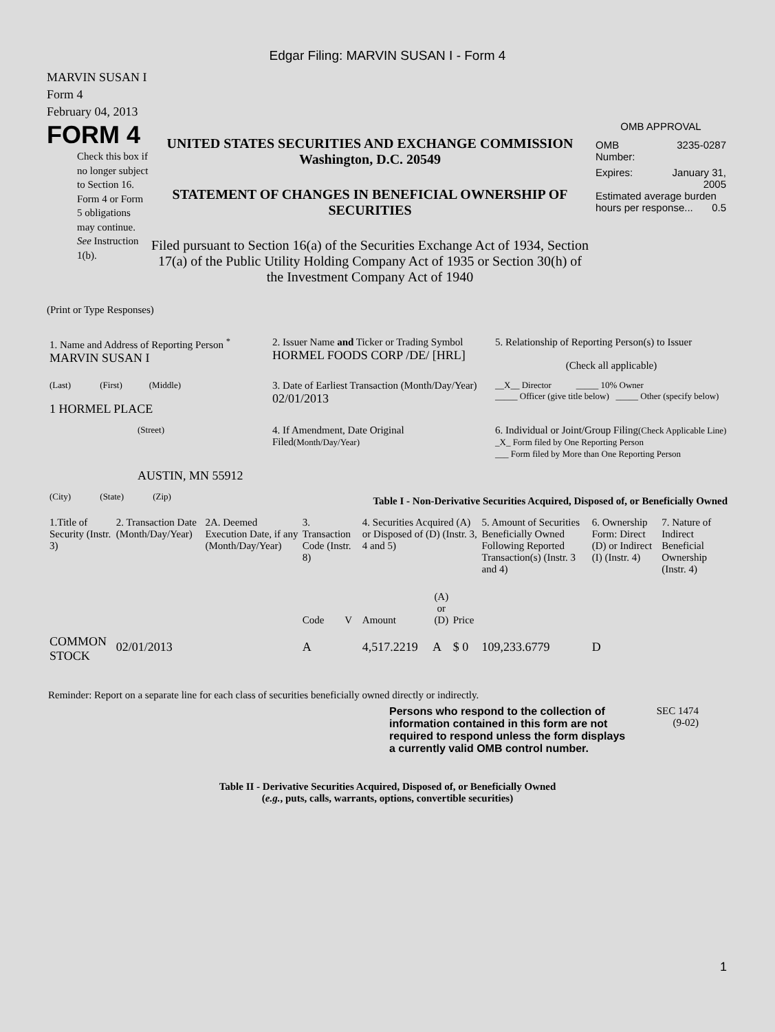Edgar Filing: MARVIN SUSAN I - Form 4
MARVIN SUSAN I
Form 4
February 04, 2013
FORM 4
Check this box if no longer subject to Section 16. Form 4 or Form 5 obligations may continue. See Instruction 1(b).
UNITED STATES SECURITIES AND EXCHANGE COMMISSION
Washington, D.C. 20549
STATEMENT OF CHANGES IN BENEFICIAL OWNERSHIP OF SECURITIES
Filed pursuant to Section 16(a) of the Securities Exchange Act of 1934, Section 17(a) of the Public Utility Holding Company Act of 1935 or Section 30(h) of the Investment Company Act of 1940
OMB APPROVAL
OMB
Number: 3235-0287
Expires: January 31,
2005
Estimated average burden hours per response... 0.5
(Print or Type Responses)
| 1. Name and Address of Reporting Person <sup>*</sup> MARVIN SUSAN I | 2. Issuer Name and Ticker or Trading Symbol HORMEL FOODS CORP /DE/ [HRL] | 5. Relationship of Reporting Person(s) to Issuer (Check all applicable) |
| (Last) (First) (Middle) 1 HORMEL PLACE | 3. Date of Earliest Transaction (Month/Day/Year) 02/01/2013 | __X__ Director _____ 10% Owner _____ Officer (give title below) _____ Other (specify below) |
| (Street) AUSTIN, MN 55912 | 4. If Amendment, Date Original Filed (Month/Day/Year) | 6. Individual or Joint/Group Filing (Check Applicable Line) _X_ Form filed by One Reporting Person ___ Form filed by More than One Reporting Person |
| (City) (State) (Zip) | Table I - Non-Derivative Securities Acquired, Disposed of, or Beneficially Owned | |
| 1.Title of Security (Instr. 3) | 2. Transaction Date (Month/Day/Year) | 2A. Deemed Execution Date, if any (Month/Day/Year) | 3. Transaction Code (Instr. 8) | | 4. Securities Acquired (A) or Disposed of (D) (Instr. 3, 4 and 5) | | | 5. Amount of Securities Beneficially Owned Following Reported Transaction(s) (Instr. 3 and 4) | 6. Ownership Form: Direct (D) or Indirect (I) (Instr. 4) | 7. Nature of Indirect Beneficial Ownership (Instr. 4) |
| --- | --- | --- | --- | --- | --- | --- | --- | --- | --- | --- |
| | | | Code | V | Amount | (A) or (D) | Price | | | |
| COMMON STOCK | 02/01/2013 | | A | | 4,517.2219 | A | $ 0 | 109,233.6779 | D | |
Reminder: Report on a separate line for each class of securities beneficially owned directly or indirectly.
Persons who respond to the collection of information contained in this form are not required to respond unless the form displays a currently valid OMB control number.
SEC 1474
(9-02)
Table II - Derivative Securities Acquired, Disposed of, or Beneficially Owned
(e.g., puts, calls, warrants, options, convertible securities)
1